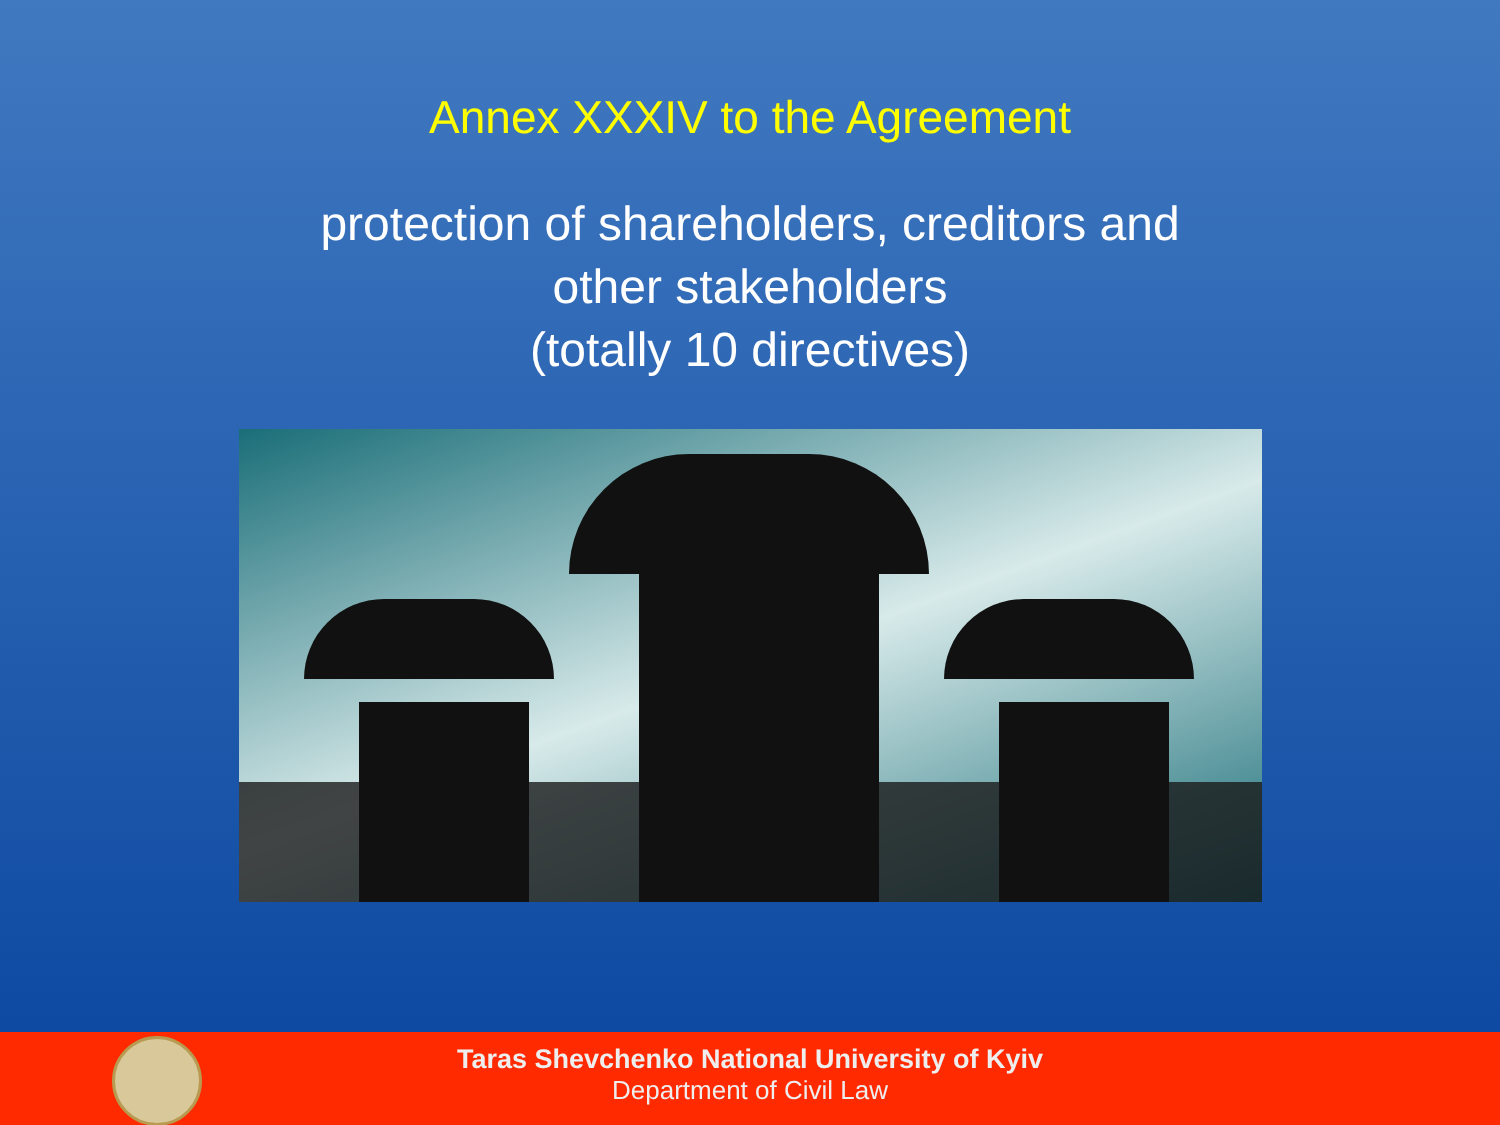Annex XXXIV to the Agreement
protection of shareholders, creditors and
other stakeholders
(totally 10 directives)
Taras Shevchenko National University of Kyiv
Department of Civil Law